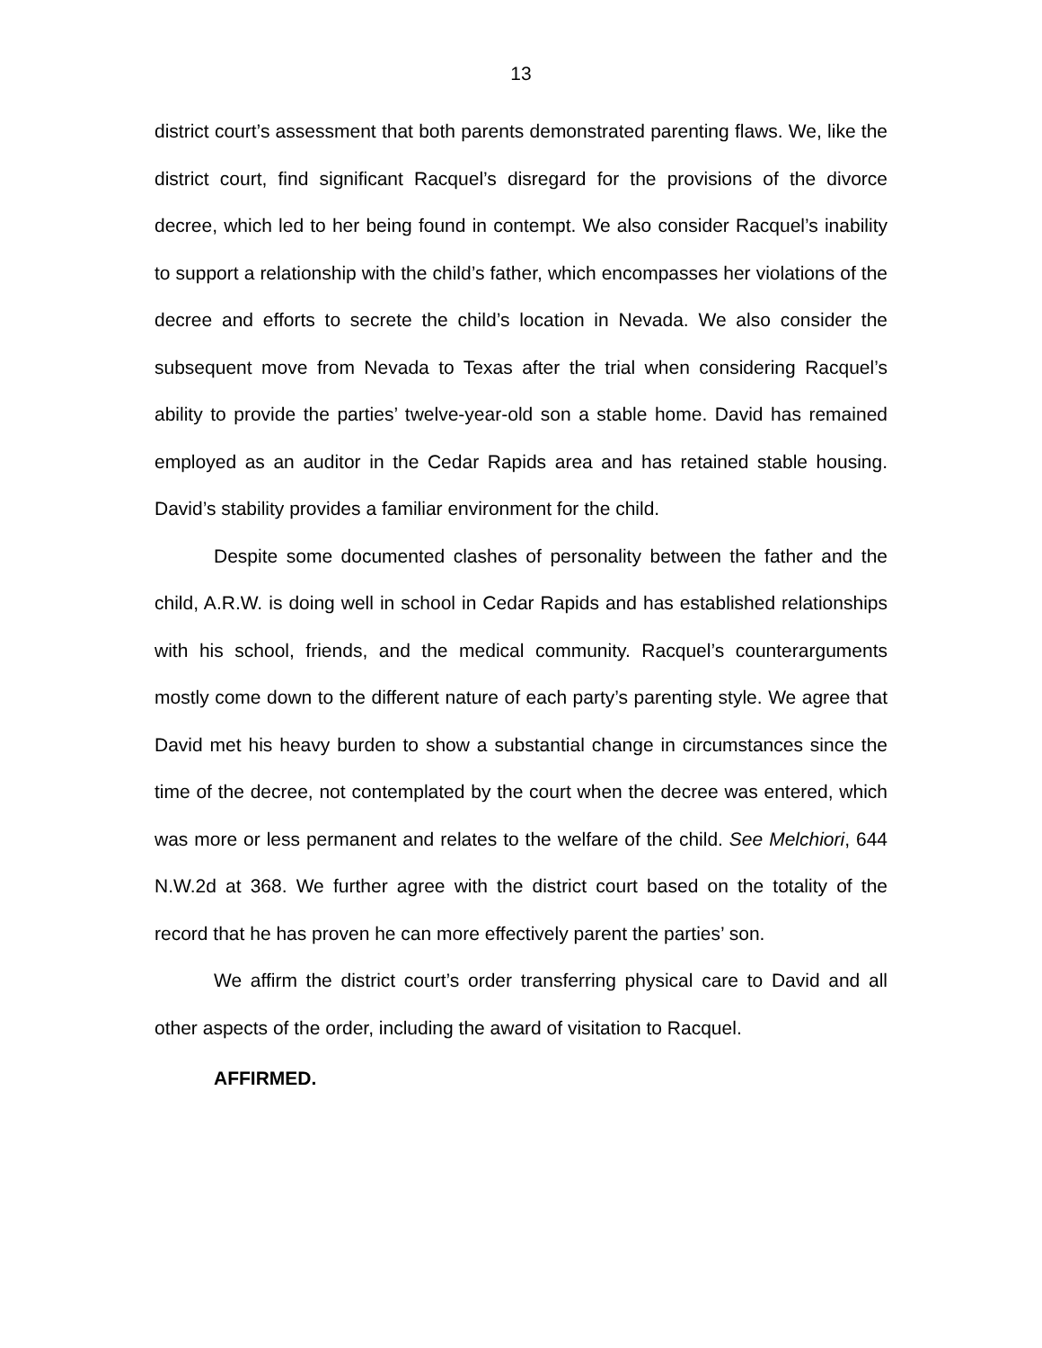13
district court’s assessment that both parents demonstrated parenting flaws. We, like the district court, find significant Racquel’s disregard for the provisions of the divorce decree, which led to her being found in contempt. We also consider Racquel’s inability to support a relationship with the child’s father, which encompasses her violations of the decree and efforts to secrete the child’s location in Nevada. We also consider the subsequent move from Nevada to Texas after the trial when considering Racquel’s ability to provide the parties’ twelve-year-old son a stable home. David has remained employed as an auditor in the Cedar Rapids area and has retained stable housing. David’s stability provides a familiar environment for the child.
Despite some documented clashes of personality between the father and the child, A.R.W. is doing well in school in Cedar Rapids and has established relationships with his school, friends, and the medical community. Racquel’s counterarguments mostly come down to the different nature of each party’s parenting style. We agree that David met his heavy burden to show a substantial change in circumstances since the time of the decree, not contemplated by the court when the decree was entered, which was more or less permanent and relates to the welfare of the child. See Melchiori, 644 N.W.2d at 368. We further agree with the district court based on the totality of the record that he has proven he can more effectively parent the parties’ son.
We affirm the district court’s order transferring physical care to David and all other aspects of the order, including the award of visitation to Racquel.
AFFIRMED.